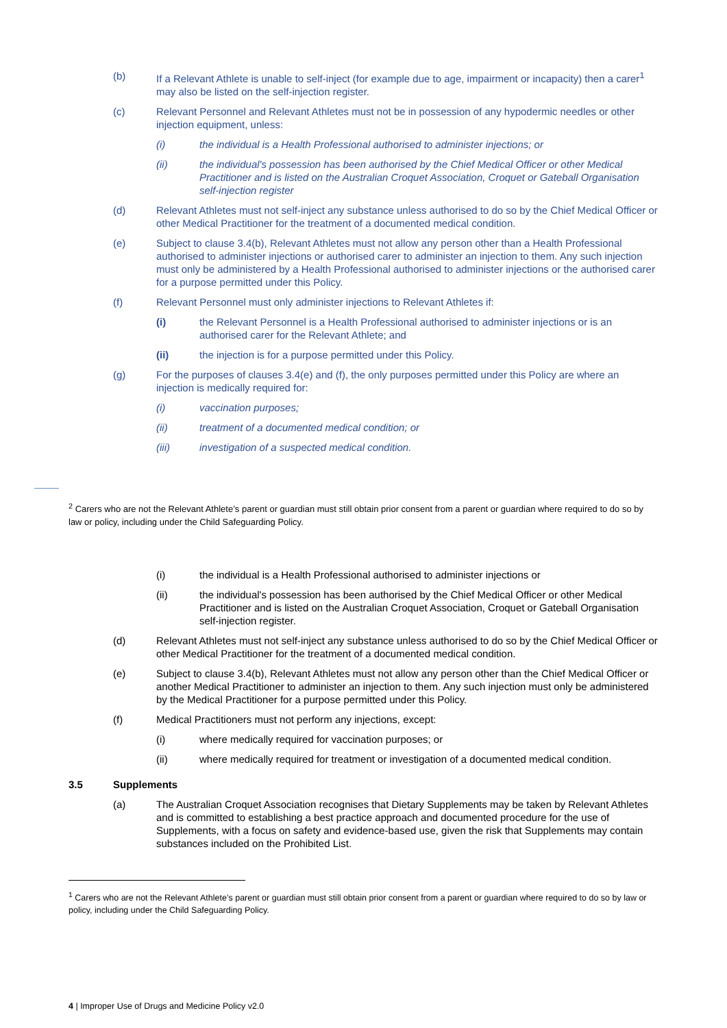(b) If a Relevant Athlete is unable to self-inject (for example due to age, impairment or incapacity) then a carer<sup>1</sup> may also be listed on the self-injection register.
(c) Relevant Personnel and Relevant Athletes must not be in possession of any hypodermic needles or other injection equipment, unless:
(i) the individual is a Health Professional authorised to administer injections; or
(ii) the individual's possession has been authorised by the Chief Medical Officer or other Medical Practitioner and is listed on the Australian Croquet Association, Croquet or Gateball Organisation self-injection register
(d) Relevant Athletes must not self-inject any substance unless authorised to do so by the Chief Medical Officer or other Medical Practitioner for the treatment of a documented medical condition.
(e) Subject to clause 3.4(b), Relevant Athletes must not allow any person other than a Health Professional authorised to administer injections or authorised carer to administer an injection to them. Any such injection must only be administered by a Health Professional authorised to administer injections or the authorised carer for a purpose permitted under this Policy.
(f) Relevant Personnel must only administer injections to Relevant Athletes if:
(i) the Relevant Personnel is a Health Professional authorised to administer injections or is an authorised carer for the Relevant Athlete; and
(ii) the injection is for a purpose permitted under this Policy.
(g) For the purposes of clauses 3.4(e) and (f), the only purposes permitted under this Policy are where an injection is medically required for:
(i) vaccination purposes;
(ii) treatment of a documented medical condition; or
(iii) investigation of a suspected medical condition.
<sup>2</sup> Carers who are not the Relevant Athlete’s parent or guardian must still obtain prior consent from a parent or guardian where required to do so by law or policy, including under the Child Safeguarding Policy.
(i) the individual is a Health Professional authorised to administer injections or
(ii) the individual's possession has been authorised by the Chief Medical Officer or other Medical Practitioner and is listed on the Australian Croquet Association, Croquet or Gateball Organisation self-injection register.
(d) Relevant Athletes must not self-inject any substance unless authorised to do so by the Chief Medical Officer or other Medical Practitioner for the treatment of a documented medical condition.
(e) Subject to clause 3.4(b), Relevant Athletes must not allow any person other than the Chief Medical Officer or another Medical Practitioner to administer an injection to them. Any such injection must only be administered by the Medical Practitioner for a purpose permitted under this Policy.
(f) Medical Practitioners must not perform any injections, except:
(i) where medically required for vaccination purposes; or
(ii) where medically required for treatment or investigation of a documented medical condition.
3.5 Supplements
(a) The Australian Croquet Association recognises that Dietary Supplements may be taken by Relevant Athletes and is committed to establishing a best practice approach and documented procedure for the use of Supplements, with a focus on safety and evidence-based use, given the risk that Supplements may contain substances included on the Prohibited List.
<sup>1</sup> Carers who are not the Relevant Athlete’s parent or guardian must still obtain prior consent from a parent or guardian where required to do so by law or policy, including under the Child Safeguarding Policy.
4 | Improper Use of Drugs and Medicine Policy v2.0